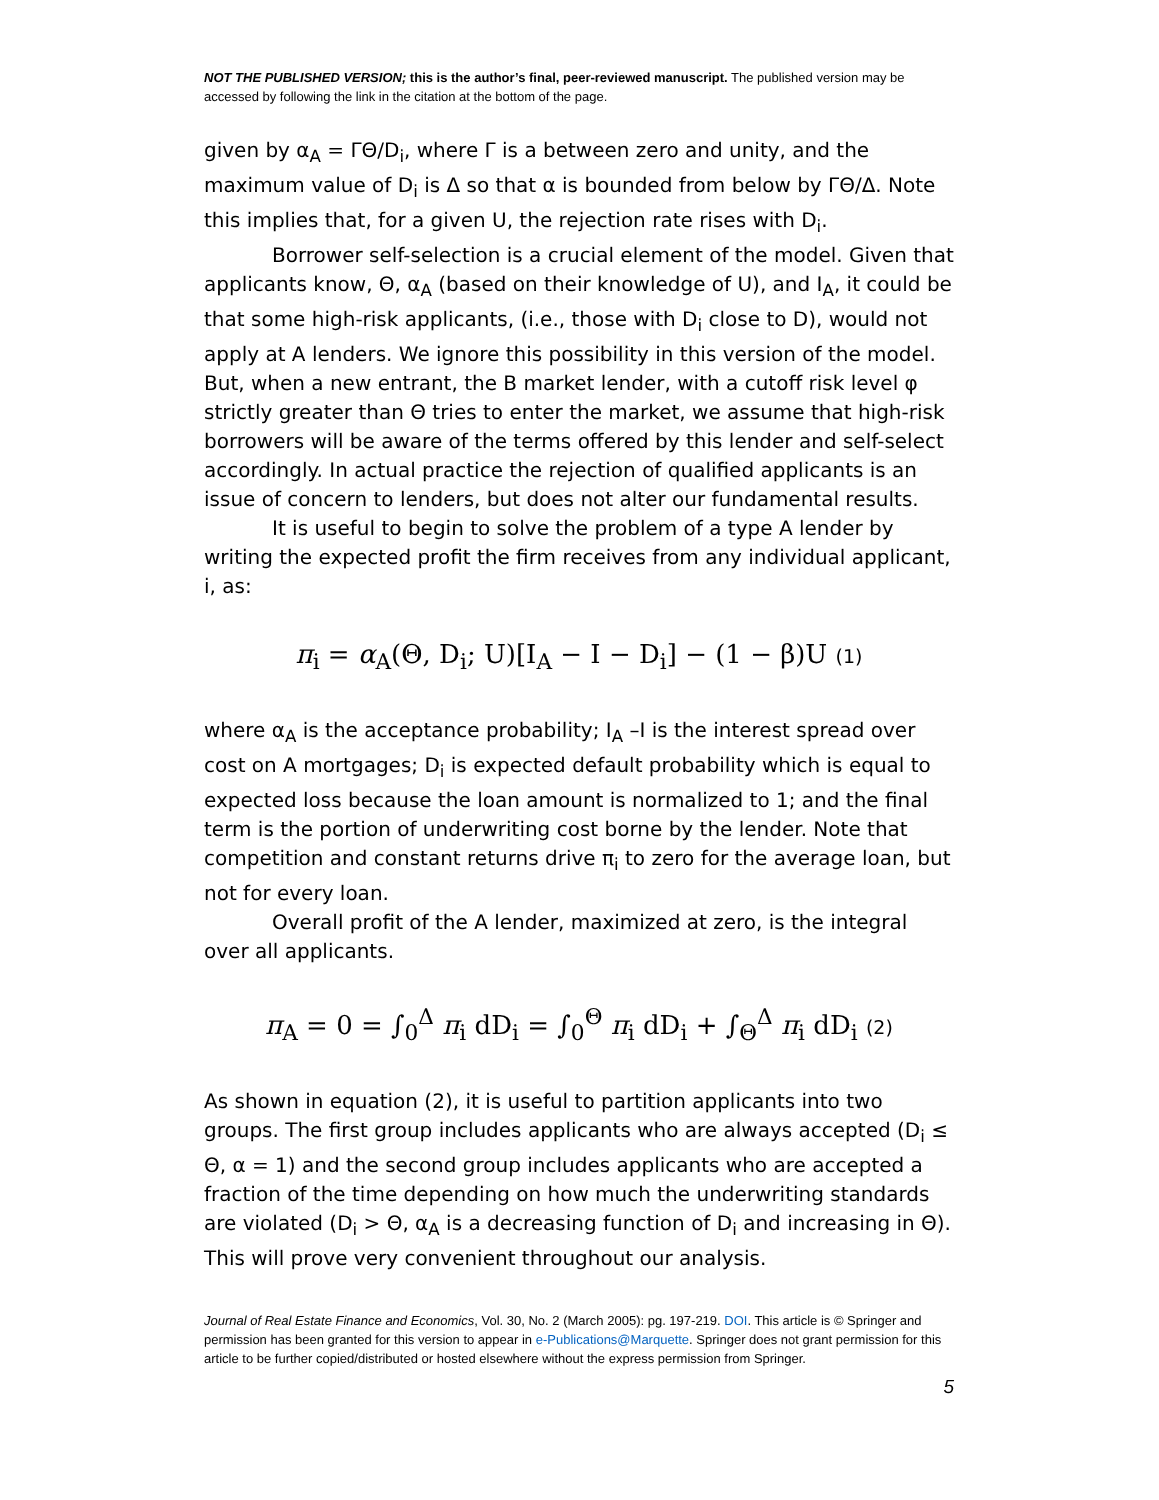NOT THE PUBLISHED VERSION; this is the author’s final, peer-reviewed manuscript. The published version may be accessed by following the link in the citation at the bottom of the page.
given by α<sub>A</sub> = ΓΘ/D<sub>i</sub>, where Γ is a between zero and unity, and the maximum value of D<sub>i</sub> is Δ so that α is bounded from below by ΓΘ/Δ. Note this implies that, for a given U, the rejection rate rises with D<sub>i</sub>.
Borrower self-selection is a crucial element of the model. Given that applicants know, Θ, α<sub>A</sub> (based on their knowledge of U), and I<sub>A</sub>, it could be that some high-risk applicants, (i.e., those with D<sub>i</sub> close to D), would not apply at A lenders. We ignore this possibility in this version of the model. But, when a new entrant, the B market lender, with a cutoff risk level φ strictly greater than Θ tries to enter the market, we assume that high-risk borrowers will be aware of the terms offered by this lender and self-select accordingly. In actual practice the rejection of qualified applicants is an issue of concern to lenders, but does not alter our fundamental results.
It is useful to begin to solve the problem of a type A lender by writing the expected profit the firm receives from any individual applicant, i, as:
π<sub>i</sub> = α<sub>A</sub>(Θ, D<sub>i</sub>; U)[I<sub>A</sub> − I − D<sub>i</sub>] − (1 − β)U (1)
where α<sub>A</sub> is the acceptance probability; I<sub>A</sub> –I is the interest spread over cost on A mortgages; D<sub>i</sub> is expected default probability which is equal to expected loss because the loan amount is normalized to 1; and the final term is the portion of underwriting cost borne by the lender. Note that competition and constant returns drive π<sub>i</sub> to zero for the average loan, but not for every loan.
Overall profit of the A lender, maximized at zero, is the integral over all applicants.
π<sub>A</sub> = 0 = ∫<sub>0</sub><sup>Δ</sup> π<sub>i</sub> dD<sub>i</sub> = ∫<sub>0</sub><sup>Θ</sup> π<sub>i</sub> dD<sub>i</sub> + ∫<sub>Θ</sub><sup>Δ</sup> π<sub>i</sub> dD<sub>i</sub> (2)
As shown in equation (2), it is useful to partition applicants into two groups. The first group includes applicants who are always accepted (D<sub>i</sub> ≤ Θ, α = 1) and the second group includes applicants who are accepted a fraction of the time depending on how much the underwriting standards are violated (D<sub>i</sub> > Θ, α<sub>A</sub> is a decreasing function of D<sub>i</sub> and increasing in Θ). This will prove very convenient throughout our analysis.
Journal of Real Estate Finance and Economics, Vol. 30, No. 2 (March 2005): pg. 197-219. DOI. This article is © Springer and permission has been granted for this version to appear in e-Publications@Marquette. Springer does not grant permission for this article to be further copied/distributed or hosted elsewhere without the express permission from Springer.
5